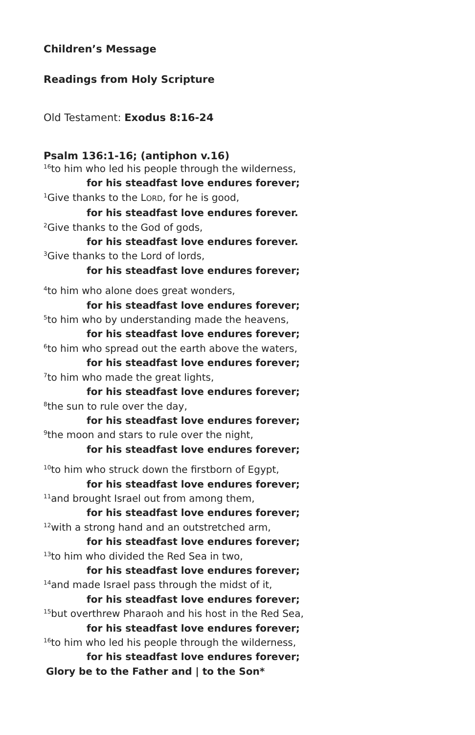Children’s Message
Readings from Holy Scripture
Old Testament: Exodus 8:16-24
Psalm 136:1-16; (antiphon v.16)
<sup>16</sup> to him who led his people through the wilderness,
for his steadfast love endures forever;
<sup>1</sup> Give thanks to the LORD, for he is good,
for his steadfast love endures forever.
<sup>2</sup> Give thanks to the God of gods,
for his steadfast love endures forever.
<sup>3</sup> Give thanks to the Lord of lords,
for his steadfast love endures forever;
<sup>4</sup> to him who alone does great wonders,
for his steadfast love endures forever;
<sup>5</sup> to him who by understanding made the heavens,
for his steadfast love endures forever;
<sup>6</sup> to him who spread out the earth above the waters,
for his steadfast love endures forever;
<sup>7</sup> to him who made the great lights,
for his steadfast love endures forever;
<sup>8</sup> the sun to rule over the day,
for his steadfast love endures forever;
<sup>9</sup> the moon and stars to rule over the night,
for his steadfast love endures forever;
<sup>10</sup> to him who struck down the firstborn of Egypt,
for his steadfast love endures forever;
<sup>11</sup> and brought Israel out from among them,
for his steadfast love endures forever;
<sup>12</sup> with a strong hand and an outstretched arm,
for his steadfast love endures forever;
<sup>13</sup> to him who divided the Red Sea in two,
for his steadfast love endures forever;
<sup>14</sup> and made Israel pass through the midst of it,
for his steadfast love endures forever;
<sup>15</sup> but overthrew Pharaoh and his host in the Red Sea,
for his steadfast love endures forever;
<sup>16</sup> to him who led his people through the wilderness,
for his steadfast love endures forever;
Glory be to the Father and | to the Son*